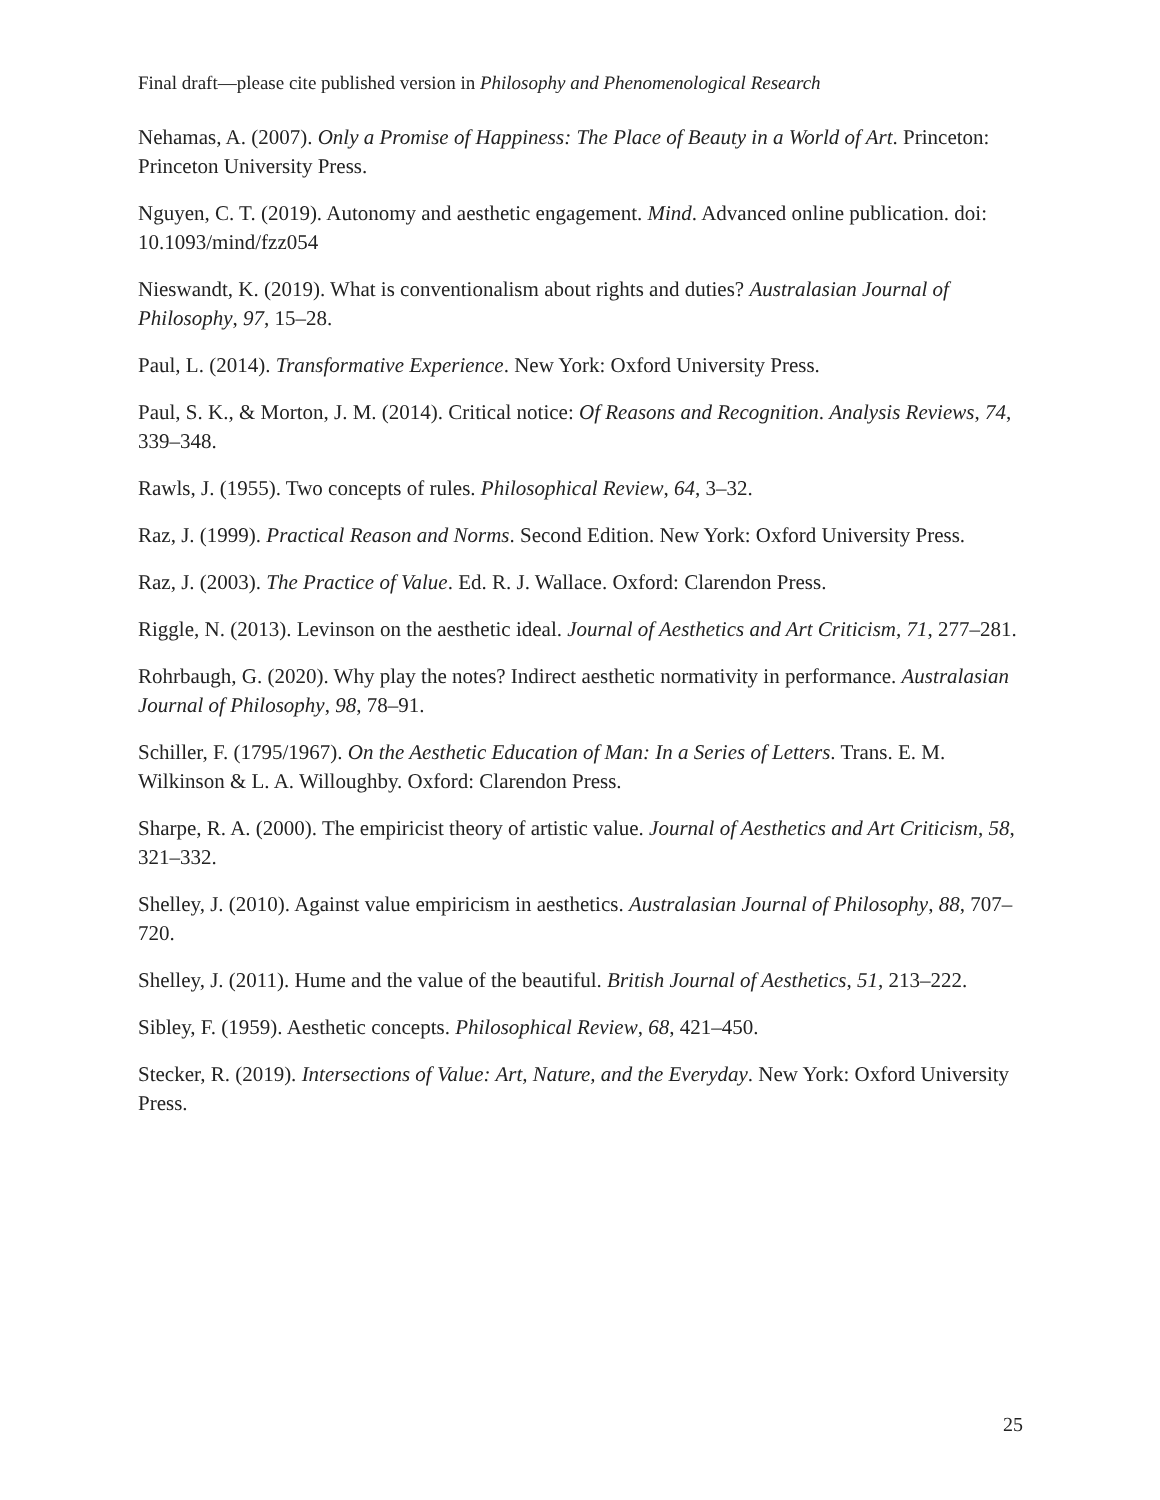Final draft—please cite published version in Philosophy and Phenomenological Research
Nehamas, A. (2007). Only a Promise of Happiness: The Place of Beauty in a World of Art. Princeton: Princeton University Press.
Nguyen, C. T. (2019). Autonomy and aesthetic engagement. Mind. Advanced online publication. doi: 10.1093/mind/fzz054
Nieswandt, K. (2019). What is conventionalism about rights and duties? Australasian Journal of Philosophy, 97, 15–28.
Paul, L. (2014). Transformative Experience. New York: Oxford University Press.
Paul, S. K., & Morton, J. M. (2014). Critical notice: Of Reasons and Recognition. Analysis Reviews, 74, 339–348.
Rawls, J. (1955). Two concepts of rules. Philosophical Review, 64, 3–32.
Raz, J. (1999). Practical Reason and Norms. Second Edition. New York: Oxford University Press.
Raz, J. (2003). The Practice of Value. Ed. R. J. Wallace. Oxford: Clarendon Press.
Riggle, N. (2013). Levinson on the aesthetic ideal. Journal of Aesthetics and Art Criticism, 71, 277–281.
Rohrbaugh, G. (2020). Why play the notes? Indirect aesthetic normativity in performance. Australasian Journal of Philosophy, 98, 78–91.
Schiller, F. (1795/1967). On the Aesthetic Education of Man: In a Series of Letters. Trans. E. M. Wilkinson & L. A. Willoughby. Oxford: Clarendon Press.
Sharpe, R. A. (2000). The empiricist theory of artistic value. Journal of Aesthetics and Art Criticism, 58, 321–332.
Shelley, J. (2010). Against value empiricism in aesthetics. Australasian Journal of Philosophy, 88, 707–720.
Shelley, J. (2011). Hume and the value of the beautiful. British Journal of Aesthetics, 51, 213–222.
Sibley, F. (1959). Aesthetic concepts. Philosophical Review, 68, 421–450.
Stecker, R. (2019). Intersections of Value: Art, Nature, and the Everyday. New York: Oxford University Press.
25